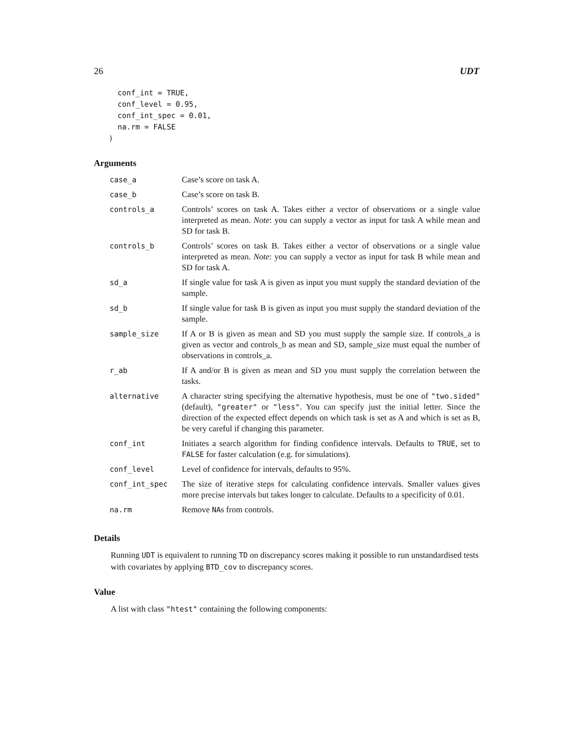26 UDT
  conf_int = TRUE,
  conf_level = 0.95,
  conf_int_spec = 0.01,
  na.rm = FALSE
)
Arguments
| case_a | Case’s score on task A. |
| case_b | Case’s score on task B. |
| controls_a | Controls’ scores on task A. Takes either a vector of observations or a single value interpreted as mean. Note : you can supply a vector as input for task A while mean and SD for task B. |
| controls_b | Controls’ scores on task B. Takes either a vector of observations or a single value interpreted as mean. Note : you can supply a vector as input for task B while mean and SD for task A. |
| sd_a | If single value for task A is given as input you must supply the standard deviation of the sample. |
| sd_b | If single value for task B is given as input you must supply the standard deviation of the sample. |
| sample_size | If A or B is given as mean and SD you must supply the sample size. If controls_a is given as vector and controls_b as mean and SD, sample_size must equal the number of observations in controls_a. |
| r_ab | If A and/or B is given as mean and SD you must supply the correlation between the tasks. |
| alternative | A character string specifying the alternative hypothesis, must be one of "two.sided" (default), "greater" or "less" . You can specify just the initial letter. Since the direction of the expected effect depends on which task is set as A and which is set as B, be very careful if changing this parameter. |
| conf_int | Initiates a search algorithm for finding confidence intervals. Defaults to TRUE , set to FALSE for faster calculation (e.g. for simulations). |
| conf_level | Level of confidence for intervals, defaults to 95%. |
| conf_int_spec | The size of iterative steps for calculating confidence intervals. Smaller values gives more precise intervals but takes longer to calculate. Defaults to a specificity of 0.01. |
| na.rm | Remove NA s from controls. |
Details
Running UDT is equivalent to running TD on discrepancy scores making it possible to run unstandardised tests with covariates by applying BTD_cov to discrepancy scores.
Value
A list with class "htest" containing the following components: